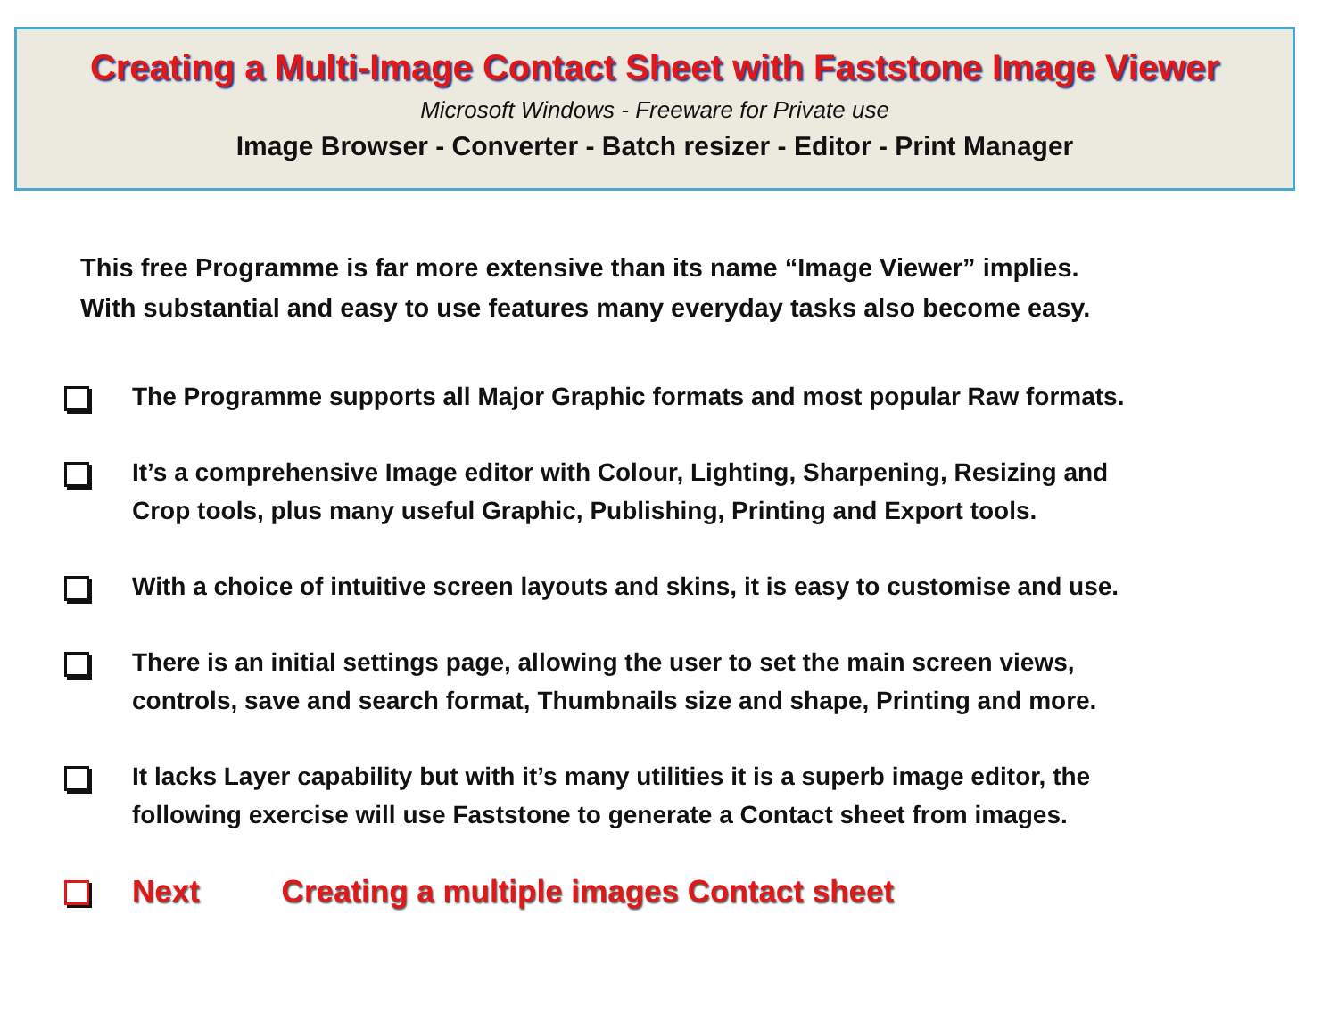Creating a Multi-Image Contact Sheet with Faststone Image Viewer
Microsoft Windows - Freeware for Private use
Image Browser - Converter - Batch resizer - Editor - Print Manager
This free Programme is far more extensive than its name “Image Viewer” implies.
With substantial and easy to use features many everyday tasks also become easy.
The Programme supports all Major Graphic formats and most popular Raw formats.
It’s a comprehensive Image editor with Colour, Lighting, Sharpening, Resizing and
Crop tools, plus many useful Graphic, Publishing, Printing and Export tools.
With a choice of intuitive screen layouts and skins, it is easy to customise and use.
There is an initial settings page, allowing the user to set the main screen views,
controls, save and search format, Thumbnails size and shape, Printing and more.
It lacks Layer capability but with it’s many utilities it is a superb image editor, the
following exercise will use Faststone to generate a Contact sheet from images.
Next Creating a multiple images Contact sheet